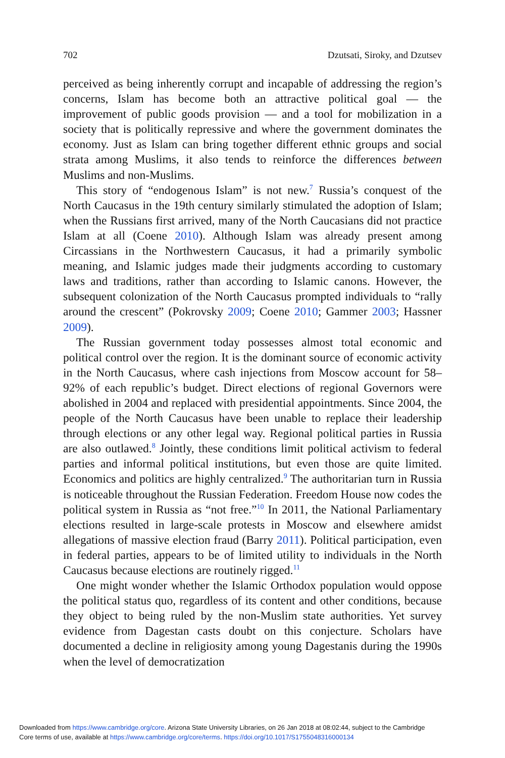702 Dzutsati, Siroky, and Dzutsev
perceived as being inherently corrupt and incapable of addressing the region’s concerns, Islam has become both an attractive political goal — the improvement of public goods provision — and a tool for mobilization in a society that is politically repressive and where the government dominates the economy. Just as Islam can bring together different ethnic groups and social strata among Muslims, it also tends to reinforce the differences between Muslims and non-Muslims.
This story of “endogenous Islam” is not new.<sup>7</sup> Russia’s conquest of the North Caucasus in the 19th century similarly stimulated the adoption of Islam; when the Russians first arrived, many of the North Caucasians did not practice Islam at all (Coene 2010). Although Islam was already present among Circassians in the Northwestern Caucasus, it had a primarily symbolic meaning, and Islamic judges made their judgments according to customary laws and traditions, rather than according to Islamic canons. However, the subsequent colonization of the North Caucasus prompted individuals to “rally around the crescent” (Pokrovsky 2009; Coene 2010; Gammer 2003; Hassner 2009).
The Russian government today possesses almost total economic and political control over the region. It is the dominant source of economic activity in the North Caucasus, where cash injections from Moscow account for 58–92% of each republic’s budget. Direct elections of regional Governors were abolished in 2004 and replaced with presidential appointments. Since 2004, the people of the North Caucasus have been unable to replace their leadership through elections or any other legal way. Regional political parties in Russia are also outlawed.<sup>8</sup> Jointly, these conditions limit political activism to federal parties and informal political institutions, but even those are quite limited. Economics and politics are highly centralized.<sup>9</sup> The authoritarian turn in Russia is noticeable throughout the Russian Federation. Freedom House now codes the political system in Russia as “not free.”<sup>10</sup> In 2011, the National Parliamentary elections resulted in large-scale protests in Moscow and elsewhere amidst allegations of massive election fraud (Barry 2011). Political participation, even in federal parties, appears to be of limited utility to individuals in the North Caucasus because elections are routinely rigged.<sup>11</sup>
One might wonder whether the Islamic Orthodox population would oppose the political status quo, regardless of its content and other conditions, because they object to being ruled by the non-Muslim state authorities. Yet survey evidence from Dagestan casts doubt on this conjecture. Scholars have documented a decline in religiosity among young Dagestanis during the 1990s when the level of democratization
Downloaded from https://www.cambridge.org/core. Arizona State University Libraries, on 26 Jan 2018 at 08:02:44, subject to the Cambridge
Core terms of use, available at https://www.cambridge.org/core/terms. https://doi.org/10.1017/S1755048316000134